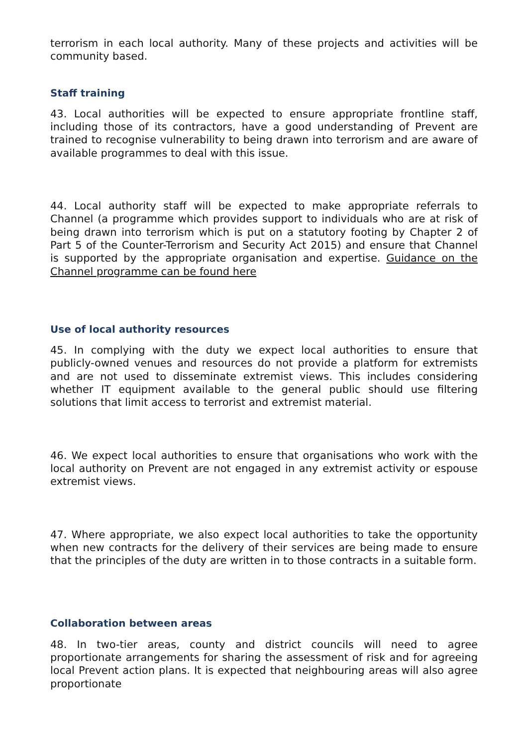terrorism in each local authority. Many of these projects and activities will be community based.
Staff training
43. Local authorities will be expected to ensure appropriate frontline staff, including those of its contractors, have a good understanding of Prevent are trained to recognise vulnerability to being drawn into terrorism and are aware of available programmes to deal with this issue.
44. Local authority staff will be expected to make appropriate referrals to Channel (a programme which provides support to individuals who are at risk of being drawn into terrorism which is put on a statutory footing by Chapter 2 of Part 5 of the Counter-Terrorism and Security Act 2015) and ensure that Channel is supported by the appropriate organisation and expertise. Guidance on the Channel programme can be found here
Use of local authority resources
45. In complying with the duty we expect local authorities to ensure that publicly-owned venues and resources do not provide a platform for extremists and are not used to disseminate extremist views. This includes considering whether IT equipment available to the general public should use filtering solutions that limit access to terrorist and extremist material.
46. We expect local authorities to ensure that organisations who work with the local authority on Prevent are not engaged in any extremist activity or espouse extremist views.
47. Where appropriate, we also expect local authorities to take the opportunity when new contracts for the delivery of their services are being made to ensure that the principles of the duty are written in to those contracts in a suitable form.
Collaboration between areas
48. In two-tier areas, county and district councils will need to agree proportionate arrangements for sharing the assessment of risk and for agreeing local Prevent action plans. It is expected that neighbouring areas will also agree proportionate